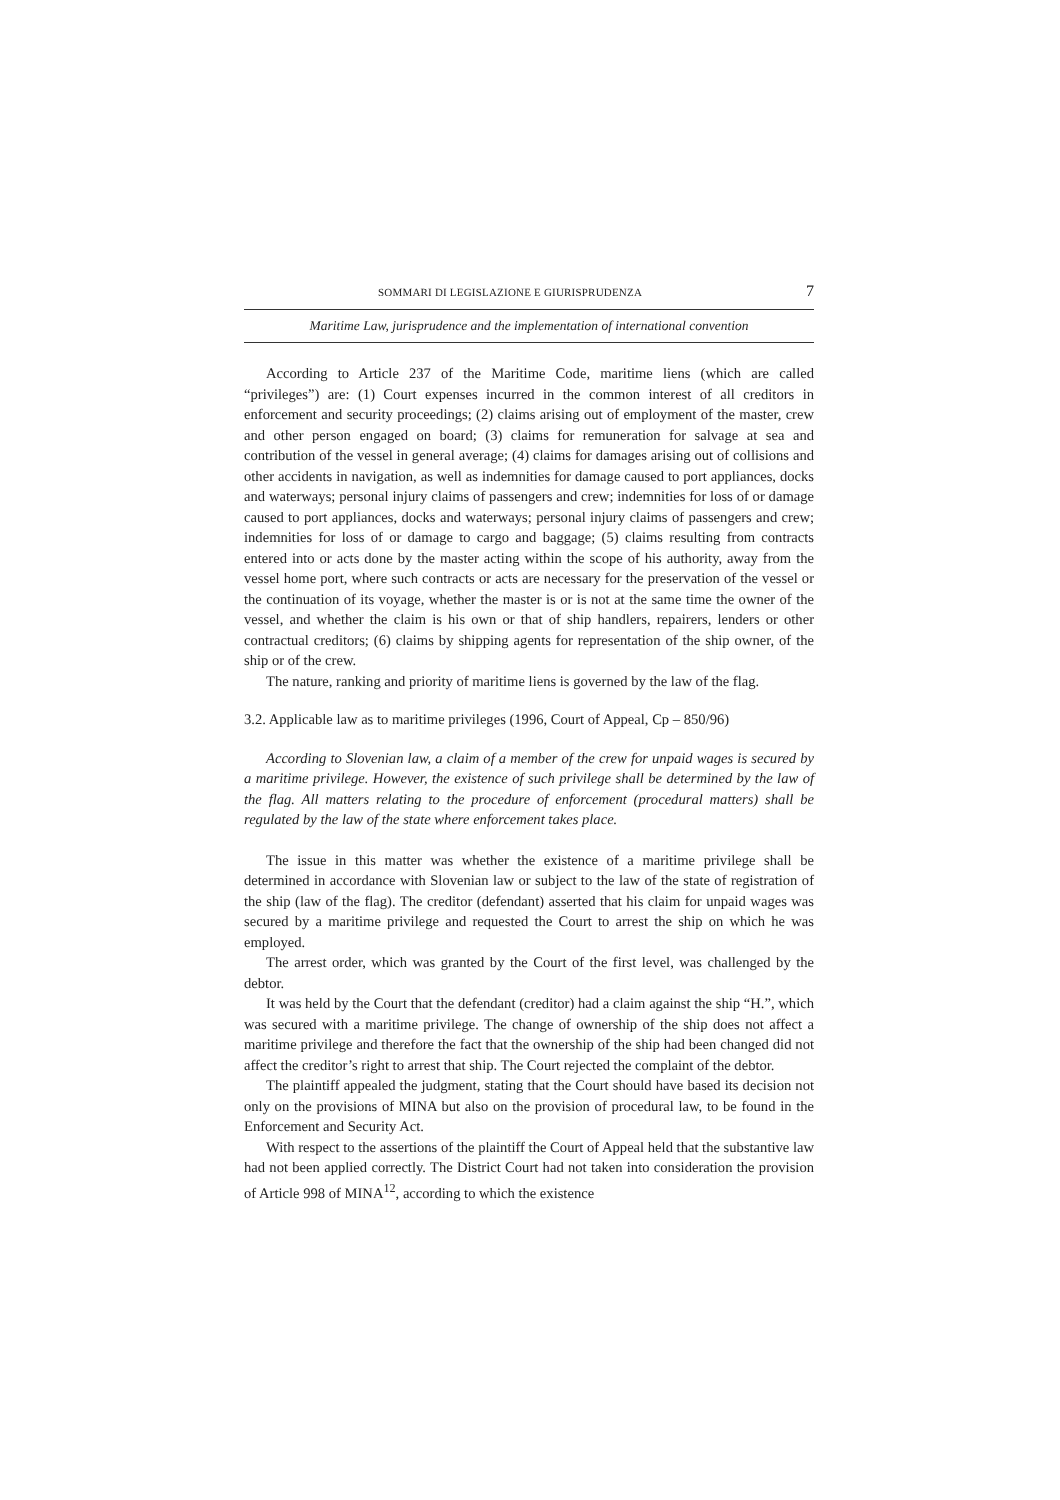SOMMARI DI LEGISLAZIONE E GIURISPRUDENZA 7
Maritime Law, jurisprudence and the implementation of international convention
According to Article 237 of the Maritime Code, maritime liens (which are called “privileges”) are: (1) Court expenses incurred in the common interest of all creditors in enforcement and security proceedings; (2) claims arising out of employment of the master, crew and other person engaged on board; (3) claims for remuneration for salvage at sea and contribution of the vessel in general average; (4) claims for damages arising out of collisions and other accidents in navigation, as well as indemnities for damage caused to port appliances, docks and waterways; personal injury claims of passengers and crew; indemnities for loss of or damage caused to port appliances, docks and waterways; personal injury claims of passengers and crew; indemnities for loss of or damage to cargo and baggage; (5) claims resulting from contracts entered into or acts done by the master acting within the scope of his authority, away from the vessel home port, where such contracts or acts are necessary for the preservation of the vessel or the continuation of its voyage, whether the master is or is not at the same time the owner of the vessel, and whether the claim is his own or that of ship handlers, repairers, lenders or other contractual creditors; (6) claims by shipping agents for representation of the ship owner, of the ship or of the crew.
The nature, ranking and priority of maritime liens is governed by the law of the flag.
3.2. Applicable law as to maritime privileges (1996, Court of Appeal, Cp – 850/96)
According to Slovenian law, a claim of a member of the crew for unpaid wages is secured by a maritime privilege. However, the existence of such privilege shall be determined by the law of the flag. All matters relating to the procedure of enforcement (procedural matters) shall be regulated by the law of the state where enforcement takes place.
The issue in this matter was whether the existence of a maritime privilege shall be determined in accordance with Slovenian law or subject to the law of the state of registration of the ship (law of the flag). The creditor (defendant) asserted that his claim for unpaid wages was secured by a maritime privilege and requested the Court to arrest the ship on which he was employed.
The arrest order, which was granted by the Court of the first level, was challenged by the debtor.
It was held by the Court that the defendant (creditor) had a claim against the ship “H.”, which was secured with a maritime privilege. The change of ownership of the ship does not affect a maritime privilege and therefore the fact that the ownership of the ship had been changed did not affect the creditor’s right to arrest that ship. The Court rejected the complaint of the debtor.
The plaintiff appealed the judgment, stating that the Court should have based its decision not only on the provisions of MINA but also on the provision of procedural law, to be found in the Enforcement and Security Act.
With respect to the assertions of the plaintiff the Court of Appeal held that the substantive law had not been applied correctly. The District Court had not taken into consideration the provision of Article 998 of MINA<sup>12</sup>, according to which the existence